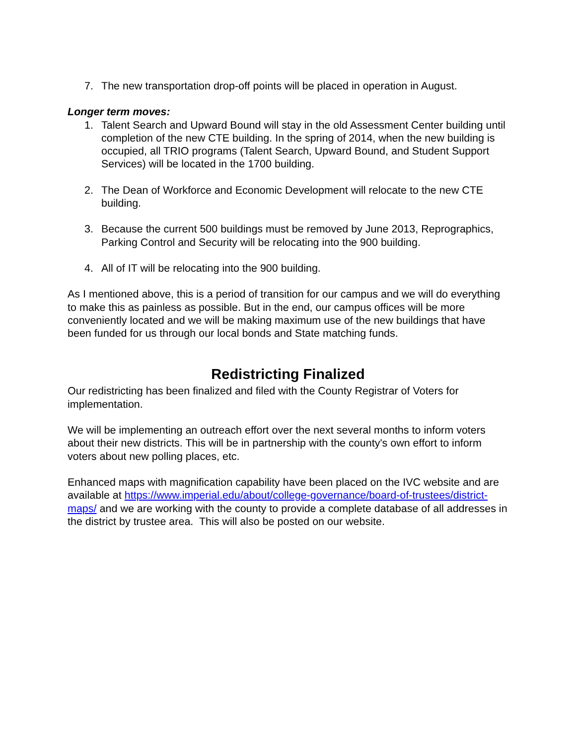7. The new transportation drop-off points will be placed in operation in August.
Longer term moves:
1. Talent Search and Upward Bound will stay in the old Assessment Center building until completion of the new CTE building. In the spring of 2014, when the new building is occupied, all TRIO programs (Talent Search, Upward Bound, and Student Support Services) will be located in the 1700 building.
2. The Dean of Workforce and Economic Development will relocate to the new CTE building.
3. Because the current 500 buildings must be removed by June 2013, Reprographics, Parking Control and Security will be relocating into the 900 building.
4. All of IT will be relocating into the 900 building.
As I mentioned above, this is a period of transition for our campus and we will do everything to make this as painless as possible. But in the end, our campus offices will be more conveniently located and we will be making maximum use of the new buildings that have been funded for us through our local bonds and State matching funds.
Redistricting Finalized
Our redistricting has been finalized and filed with the County Registrar of Voters for implementation.
We will be implementing an outreach effort over the next several months to inform voters about their new districts. This will be in partnership with the county's own effort to inform voters about new polling places, etc.
Enhanced maps with magnification capability have been placed on the IVC website and are available at https://www.imperial.edu/about/college-governance/board-of-trustees/district-maps/ and we are working with the county to provide a complete database of all addresses in the district by trustee area. This will also be posted on our website.